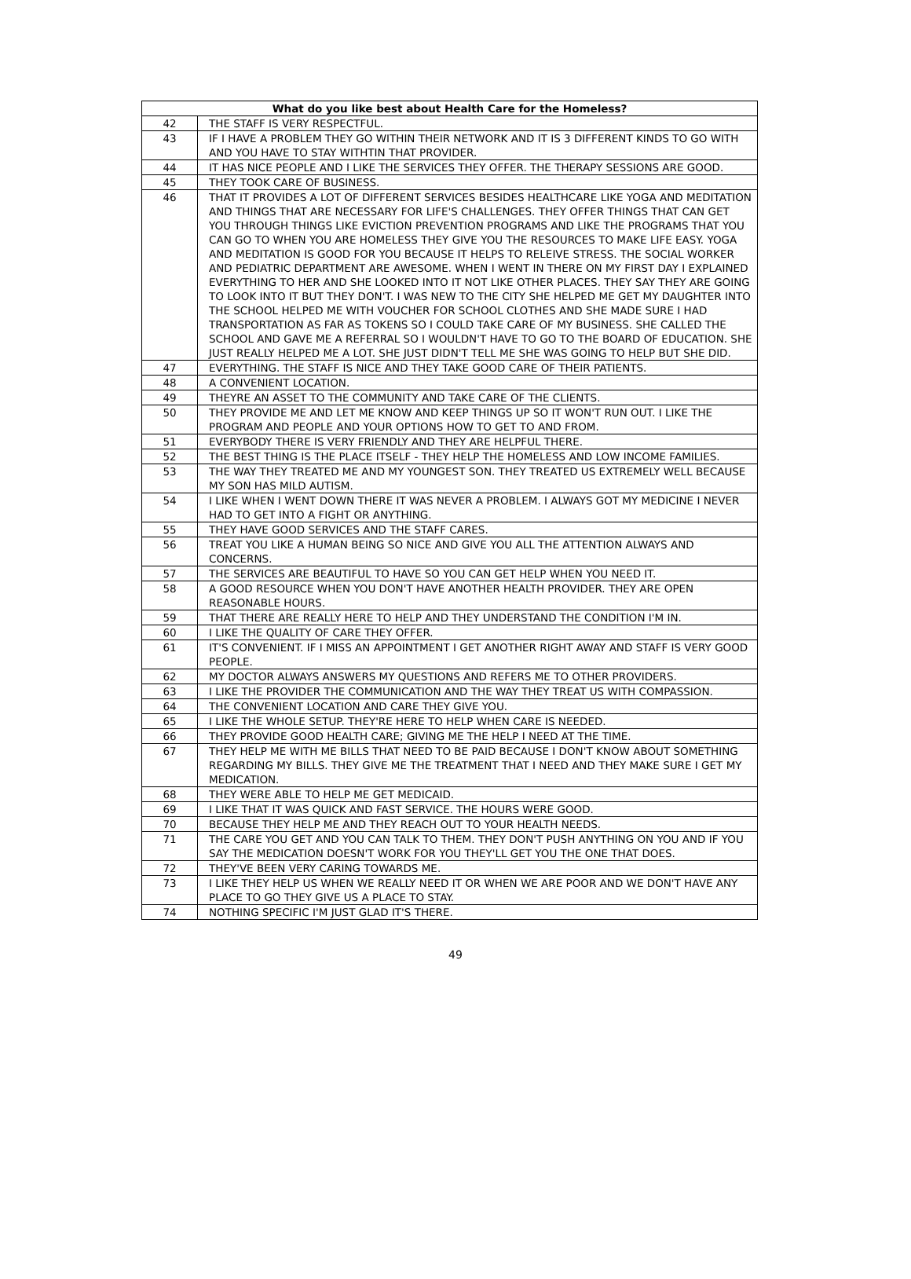| What do you like best about Health Care for the Homeless? | |
| --- | --- |
| 42 | THE STAFF IS VERY RESPECTFUL. |
| 43 | IF I HAVE A PROBLEM THEY GO WITHIN THEIR NETWORK AND IT IS 3 DIFFERENT KINDS TO GO WITH AND YOU HAVE TO STAY WITHTIN THAT PROVIDER. |
| 44 | IT HAS NICE PEOPLE AND I LIKE THE SERVICES THEY OFFER. THE THERAPY SESSIONS ARE GOOD. |
| 45 | THEY TOOK CARE OF BUSINESS. |
| 46 | THAT IT PROVIDES A LOT OF DIFFERENT SERVICES BESIDES HEALTHCARE LIKE YOGA AND MEDITATION AND THINGS THAT ARE NECESSARY FOR LIFE'S CHALLENGES. THEY OFFER THINGS THAT CAN GET YOU THROUGH THINGS LIKE EVICTION PREVENTION PROGRAMS AND LIKE THE PROGRAMS THAT YOU CAN GO TO WHEN YOU ARE HOMELESS THEY GIVE YOU THE RESOURCES TO MAKE LIFE EASY. YOGA AND MEDITATION IS GOOD FOR YOU BECAUSE IT HELPS TO RELEIVE STRESS. THE SOCIAL WORKER AND PEDIATRIC DEPARTMENT ARE AWESOME. WHEN I WENT IN THERE ON MY FIRST DAY I EXPLAINED EVERYTHING TO HER AND SHE LOOKED INTO IT NOT LIKE OTHER PLACES. THEY SAY THEY ARE GOING TO LOOK INTO IT BUT THEY DON'T. I WAS NEW TO THE CITY SHE HELPED ME GET MY DAUGHTER INTO THE SCHOOL HELPED ME WITH VOUCHER FOR SCHOOL CLOTHES AND SHE MADE SURE I HAD TRANSPORTATION AS FAR AS TOKENS SO I COULD TAKE CARE OF MY BUSINESS. SHE CALLED THE SCHOOL AND GAVE ME A REFERRAL SO I WOULDN'T HAVE TO GO TO THE BOARD OF EDUCATION. SHE JUST REALLY HELPED ME A LOT. SHE JUST DIDN'T TELL ME SHE WAS GOING TO HELP BUT SHE DID. |
| 47 | EVERYTHING. THE STAFF IS NICE AND THEY TAKE GOOD CARE OF THEIR PATIENTS. |
| 48 | A CONVENIENT LOCATION. |
| 49 | THEYRE AN ASSET TO THE COMMUNITY AND TAKE CARE OF THE CLIENTS. |
| 50 | THEY PROVIDE ME AND LET ME KNOW AND KEEP THINGS UP SO IT WON'T RUN OUT. I LIKE THE PROGRAM AND PEOPLE AND YOUR OPTIONS HOW TO GET TO AND FROM. |
| 51 | EVERYBODY THERE IS VERY FRIENDLY AND THEY ARE HELPFUL THERE. |
| 52 | THE BEST THING IS THE PLACE ITSELF - THEY HELP THE HOMELESS AND LOW INCOME FAMILIES. |
| 53 | THE WAY THEY TREATED ME AND MY YOUNGEST SON. THEY TREATED US EXTREMELY WELL BECAUSE MY SON HAS MILD AUTISM. |
| 54 | I LIKE WHEN I WENT DOWN THERE IT WAS NEVER A PROBLEM. I ALWAYS GOT MY MEDICINE I NEVER HAD TO GET INTO A FIGHT OR ANYTHING. |
| 55 | THEY HAVE GOOD SERVICES AND THE STAFF CARES. |
| 56 | TREAT YOU LIKE A HUMAN BEING SO NICE AND GIVE YOU ALL THE ATTENTION ALWAYS AND CONCERNS. |
| 57 | THE SERVICES ARE BEAUTIFUL TO HAVE SO YOU CAN GET HELP WHEN YOU NEED IT. |
| 58 | A GOOD RESOURCE WHEN YOU DON'T HAVE ANOTHER HEALTH PROVIDER. THEY ARE OPEN REASONABLE HOURS. |
| 59 | THAT THERE ARE REALLY HERE TO HELP AND THEY UNDERSTAND THE CONDITION I'M IN. |
| 60 | I LIKE THE QUALITY OF CARE THEY OFFER. |
| 61 | IT'S CONVENIENT. IF I MISS AN APPOINTMENT I GET ANOTHER RIGHT AWAY AND STAFF IS VERY GOOD PEOPLE. |
| 62 | MY DOCTOR ALWAYS ANSWERS MY QUESTIONS AND REFERS ME TO OTHER PROVIDERS. |
| 63 | I LIKE THE PROVIDER THE COMMUNICATION AND THE WAY THEY TREAT US WITH COMPASSION. |
| 64 | THE CONVENIENT LOCATION AND CARE THEY GIVE YOU. |
| 65 | I LIKE THE WHOLE SETUP. THEY'RE HERE TO HELP WHEN CARE IS NEEDED. |
| 66 | THEY PROVIDE GOOD HEALTH CARE; GIVING ME THE HELP I NEED AT THE TIME. |
| 67 | THEY HELP ME WITH ME BILLS THAT NEED TO BE PAID BECAUSE I DON'T KNOW ABOUT SOMETHING REGARDING MY BILLS. THEY GIVE ME THE TREATMENT THAT I NEED AND THEY MAKE SURE I GET MY MEDICATION. |
| 68 | THEY WERE ABLE TO HELP ME GET MEDICAID. |
| 69 | I LIKE THAT IT WAS QUICK AND FAST SERVICE. THE HOURS WERE GOOD. |
| 70 | BECAUSE THEY HELP ME AND THEY REACH OUT TO YOUR HEALTH NEEDS. |
| 71 | THE CARE YOU GET AND YOU CAN TALK TO THEM. THEY DON'T PUSH ANYTHING ON YOU AND IF YOU SAY THE MEDICATION DOESN'T WORK FOR YOU THEY'LL GET YOU THE ONE THAT DOES. |
| 72 | THEY'VE BEEN VERY CARING TOWARDS ME. |
| 73 | I LIKE THEY HELP US WHEN WE REALLY NEED IT OR WHEN WE ARE POOR AND WE DON'T HAVE ANY PLACE TO GO THEY GIVE US A PLACE TO STAY. |
| 74 | NOTHING SPECIFIC I'M JUST GLAD IT'S THERE. |
49